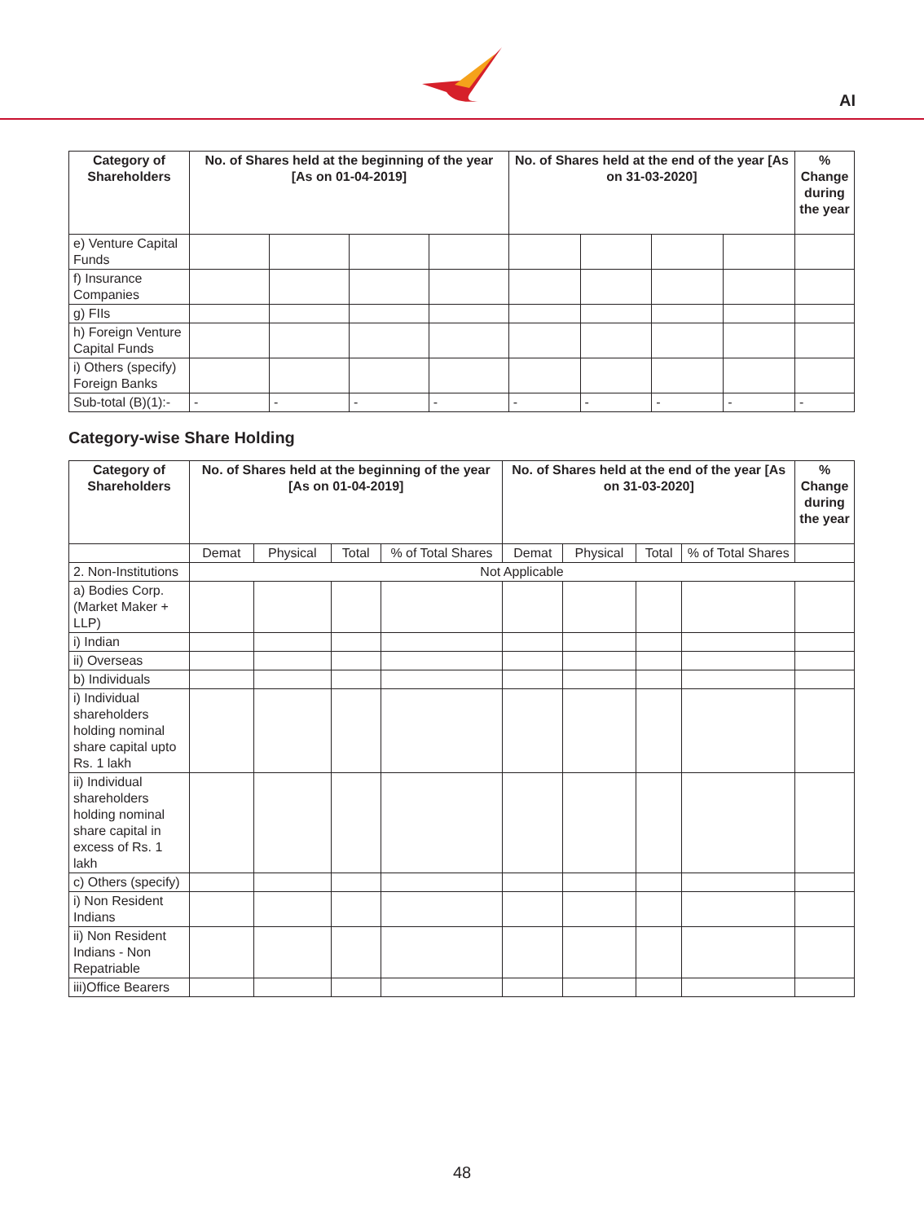AI
| Category of Shareholders | No. of Shares held at the beginning of the year [As on 01-04-2019] | | | | No. of Shares held at the end of the year [As on 31-03-2020] | | | | % Change during the year |
| --- | --- | --- | --- | --- | --- | --- | --- | --- | --- |
| e) Venture Capital Funds | | | | | | | | | |
| f) Insurance Companies | | | | | | | | | |
| g) FIIs | | | | | | | | | |
| h) Foreign Venture Capital Funds | | | | | | | | | |
| i) Others (specify) Foreign Banks | | | | | | | | | |
| Sub-total (B)(1):- | - | - | - | - | - | - | - | - | - |
Category-wise Share Holding
| Category of Shareholders | No. of Shares held at the beginning of the year [As on 01-04-2019] | | | | No. of Shares held at the end of the year [As on 31-03-2020] | | | | % Change during the year |
| --- | --- | --- | --- | --- | --- | --- | --- | --- | --- |
| | Demat | Physical | Total | % of Total Shares | Demat | Physical | Total | % of Total Shares | |
| 2. Non-Institutions | Not Applicable | | | | | | | | |
| a) Bodies Corp. (Market Maker + LLP) | | | | | | | | | |
| i) Indian | | | | | | | | | |
| ii) Overseas | | | | | | | | | |
| b) Individuals | | | | | | | | | |
| i) Individual shareholders holding nominal share capital upto Rs. 1 lakh | | | | | | | | | |
| ii) Individual shareholders holding nominal share capital in excess of Rs. 1 lakh | | | | | | | | | |
| c) Others (specify) | | | | | | | | | |
| i) Non Resident Indians | | | | | | | | | |
| ii) Non Resident Indians - Non Repatriable | | | | | | | | | |
| iii)Office Bearers | | | | | | | | | |
48